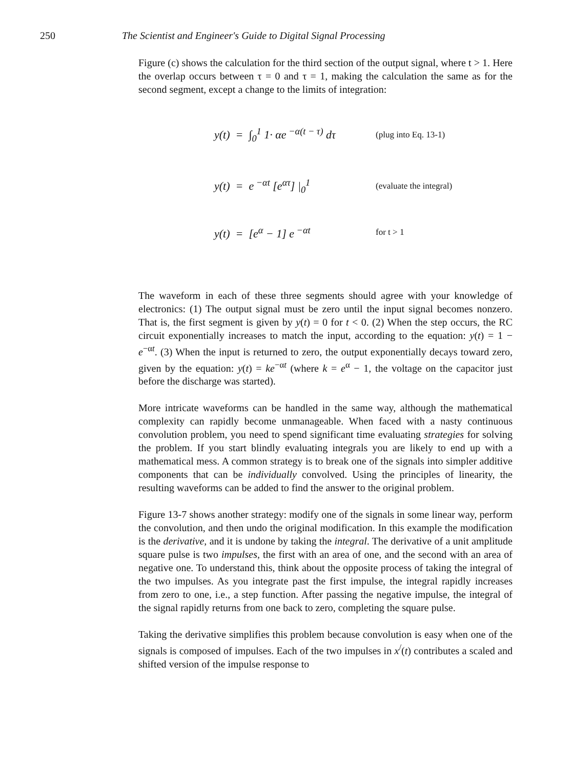250 The Scientist and Engineer's Guide to Digital Signal Processing
Figure (c) shows the calculation for the third section of the output signal, where t > 1. Here the overlap occurs between τ = 0 and τ = 1, making the calculation the same as for the second segment, except a change to the limits of integration:
y(t) = ∫<sub>0</sub><sup>1</sup> 1· αe<sup>−α(t − τ)</sup> dτ (plug into Eq. 13-1)
y(t) = e<sup>−αt</sup> [e<sup>ατ</sup>] |<sub>0</sub><sup>1</sup> (evaluate the integral)
y(t) = [e<sup>α</sup> − 1] e<sup>−αt</sup> for t > 1
The waveform in each of these three segments should agree with your knowledge of electronics: (1) The output signal must be zero until the input signal becomes nonzero. That is, the first segment is given by y(t) = 0 for t < 0. (2) When the step occurs, the RC circuit exponentially increases to match the input, according to the equation: y(t) = 1 − e<sup>−αt</sup>. (3) When the input is returned to zero, the output exponentially decays toward zero, given by the equation: y(t) = ke<sup>−αt</sup> (where k = e<sup>α</sup> − 1, the voltage on the capacitor just before the discharge was started).
More intricate waveforms can be handled in the same way, although the mathematical complexity can rapidly become unmanageable. When faced with a nasty continuous convolution problem, you need to spend significant time evaluating strategies for solving the problem. If you start blindly evaluating integrals you are likely to end up with a mathematical mess. A common strategy is to break one of the signals into simpler additive components that can be individually convolved. Using the principles of linearity, the resulting waveforms can be added to find the answer to the original problem.
Figure 13-7 shows another strategy: modify one of the signals in some linear way, perform the convolution, and then undo the original modification. In this example the modification is the derivative, and it is undone by taking the integral. The derivative of a unit amplitude square pulse is two impulses, the first with an area of one, and the second with an area of negative one. To understand this, think about the opposite process of taking the integral of the two impulses. As you integrate past the first impulse, the integral rapidly increases from zero to one, i.e., a step function. After passing the negative impulse, the integral of the signal rapidly returns from one back to zero, completing the square pulse.
Taking the derivative simplifies this problem because convolution is easy when one of the signals is composed of impulses. Each of the two impulses in x<sup>/</sup>(t) contributes a scaled and shifted version of the impulse response to